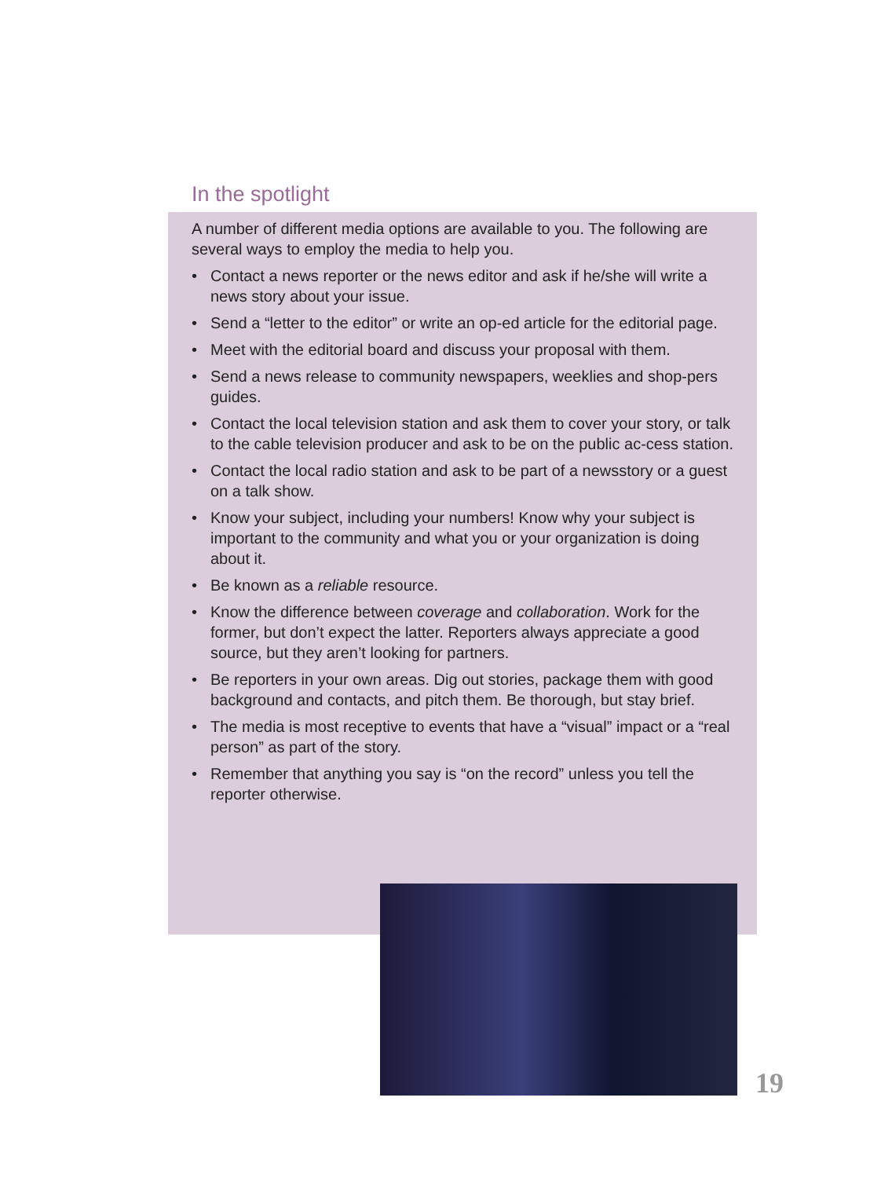In the spotlight
A number of different media options are available to you. The following are several ways to employ the media to help you.
• Contact a news reporter or the news editor and ask if he/she will write a news story about your issue.
• Send a “letter to the editor” or write an op-ed article for the editorial page.
• Meet with the editorial board and discuss your proposal with them.
• Send a news release to community newspapers, weeklies and shop-pers guides.
• Contact the local television station and ask them to cover your story, or talk to the cable television producer and ask to be on the public ac-cess station.
• Contact the local radio station and ask to be part of a newsstory or a guest on a talk show.
• Know your subject, including your numbers! Know why your subject is important to the community and what you or your organization is doing about it.
• Be known as a reliable resource.
• Know the difference between coverage and collaboration. Work for the former, but don’t expect the latter. Reporters always appreciate a good source, but they aren’t looking for partners.
• Be reporters in your own areas. Dig out stories, package them with good background and contacts, and pitch them. Be thorough, but stay brief.
• The media is most receptive to events that have a “visual” impact or a “real person” as part of the story.
• Remember that anything you say is “on the record” unless you tell the reporter otherwise.
19